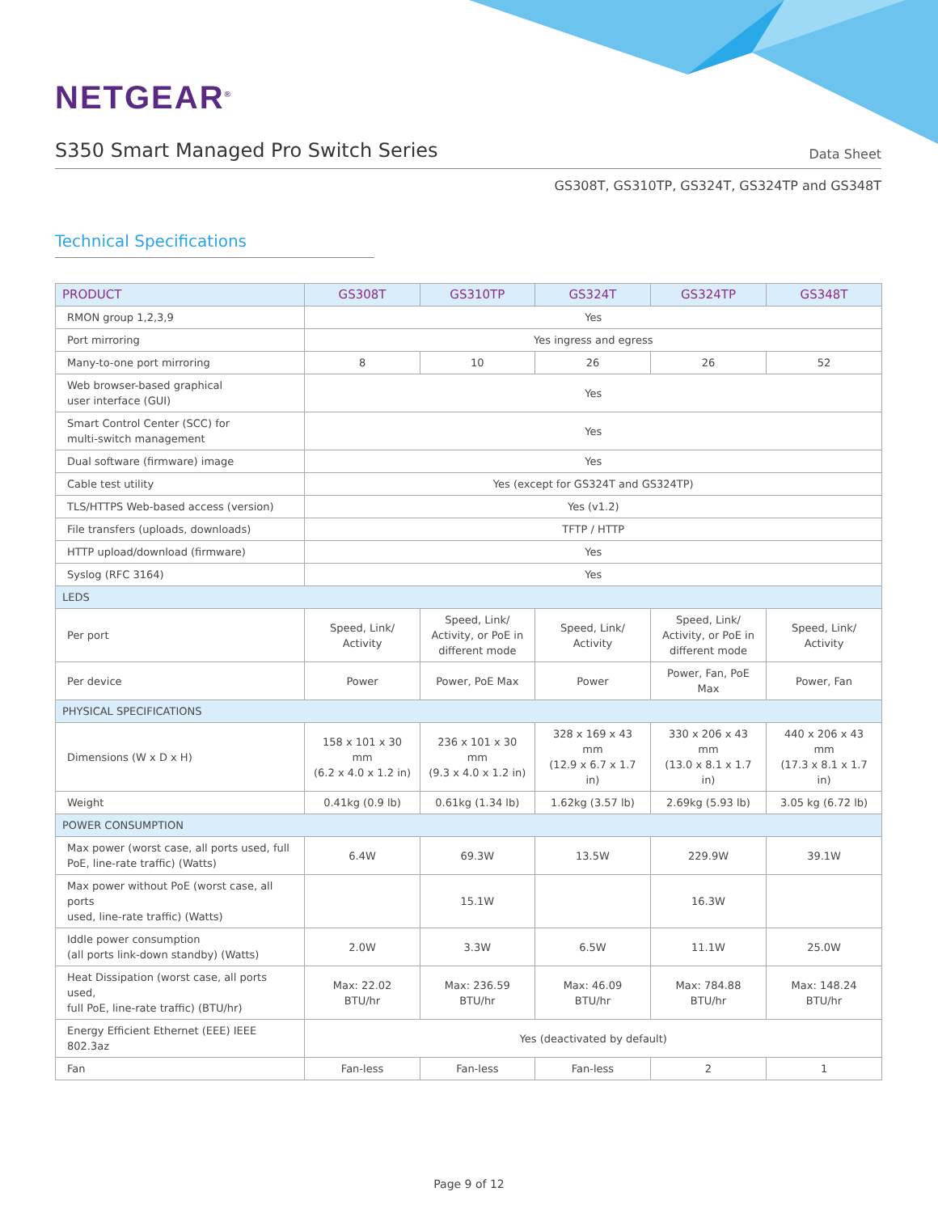NETGEAR<sup>®</sup>
S350 Smart Managed Pro Switch Series
Data Sheet
GS308T, GS310TP, GS324T, GS324TP and GS348T
Technical Specifications
| PRODUCT | GS308T | GS310TP | GS324T | GS324TP | GS348T |
| --- | --- | --- | --- | --- | --- |
| RMON group 1,2,3,9 | Yes | | | | |
| Port mirroring | Yes ingress and egress | | | | |
| Many-to-one port mirroring | 8 | 10 | 26 | 26 | 52 |
| Web browser-based graphical user interface (GUI) | Yes | | | | |
| Smart Control Center (SCC) for multi-switch management | Yes | | | | |
| Dual software (firmware) image | Yes | | | | |
| Cable test utility | Yes (except for GS324T and GS324TP) | | | | |
| TLS/HTTPS Web-based access (version) | Yes (v1.2) | | | | |
| File transfers (uploads, downloads) | TFTP / HTTP | | | | |
| HTTP upload/download (firmware) | Yes | | | | |
| Syslog (RFC 3164) | Yes | | | | |
| LEDS | | | | | |
| Per port | Speed, Link/ Activity | Speed, Link/ Activity, or PoE in different mode | Speed, Link/ Activity | Speed, Link/ Activity, or PoE in different mode | Speed, Link/ Activity |
| Per device | Power | Power, PoE Max | Power | Power, Fan, PoE Max | Power, Fan |
| PHYSICAL SPECIFICATIONS | | | | | |
| Dimensions (W x D x H) | 158 x 101 x 30 mm (6.2 x 4.0 x 1.2 in) | 236 x 101 x 30 mm (9.3 x 4.0 x 1.2 in) | 328 x 169 x 43 mm (12.9 x 6.7 x 1.7 in) | 330 x 206 x 43 mm (13.0 x 8.1 x 1.7 in) | 440 x 206 x 43 mm (17.3 x 8.1 x 1.7 in) |
| Weight | 0.41kg (0.9 lb) | 0.61kg (1.34 lb) | 1.62kg (3.57 lb) | 2.69kg (5.93 lb) | 3.05 kg (6.72 lb) |
| POWER CONSUMPTION | | | | | |
| Max power (worst case, all ports used, full PoE, line-rate traffic) (Watts) | 6.4W | 69.3W | 13.5W | 229.9W | 39.1W |
| Max power without PoE (worst case, all ports used, line-rate traffic) (Watts) | | 15.1W | | 16.3W | |
| Iddle power consumption (all ports link-down standby) (Watts) | 2.0W | 3.3W | 6.5W | 11.1W | 25.0W |
| Heat Dissipation (worst case, all ports used, full PoE, line-rate traffic) (BTU/hr) | Max: 22.02 BTU/hr | Max: 236.59 BTU/hr | Max: 46.09 BTU/hr | Max: 784.88 BTU/hr | Max: 148.24 BTU/hr |
| Energy Efficient Ethernet (EEE) IEEE 802.3az | Yes (deactivated by default) | | | | |
| Fan | Fan-less | Fan-less | Fan-less | 2 | 1 |
Page 9 of 12